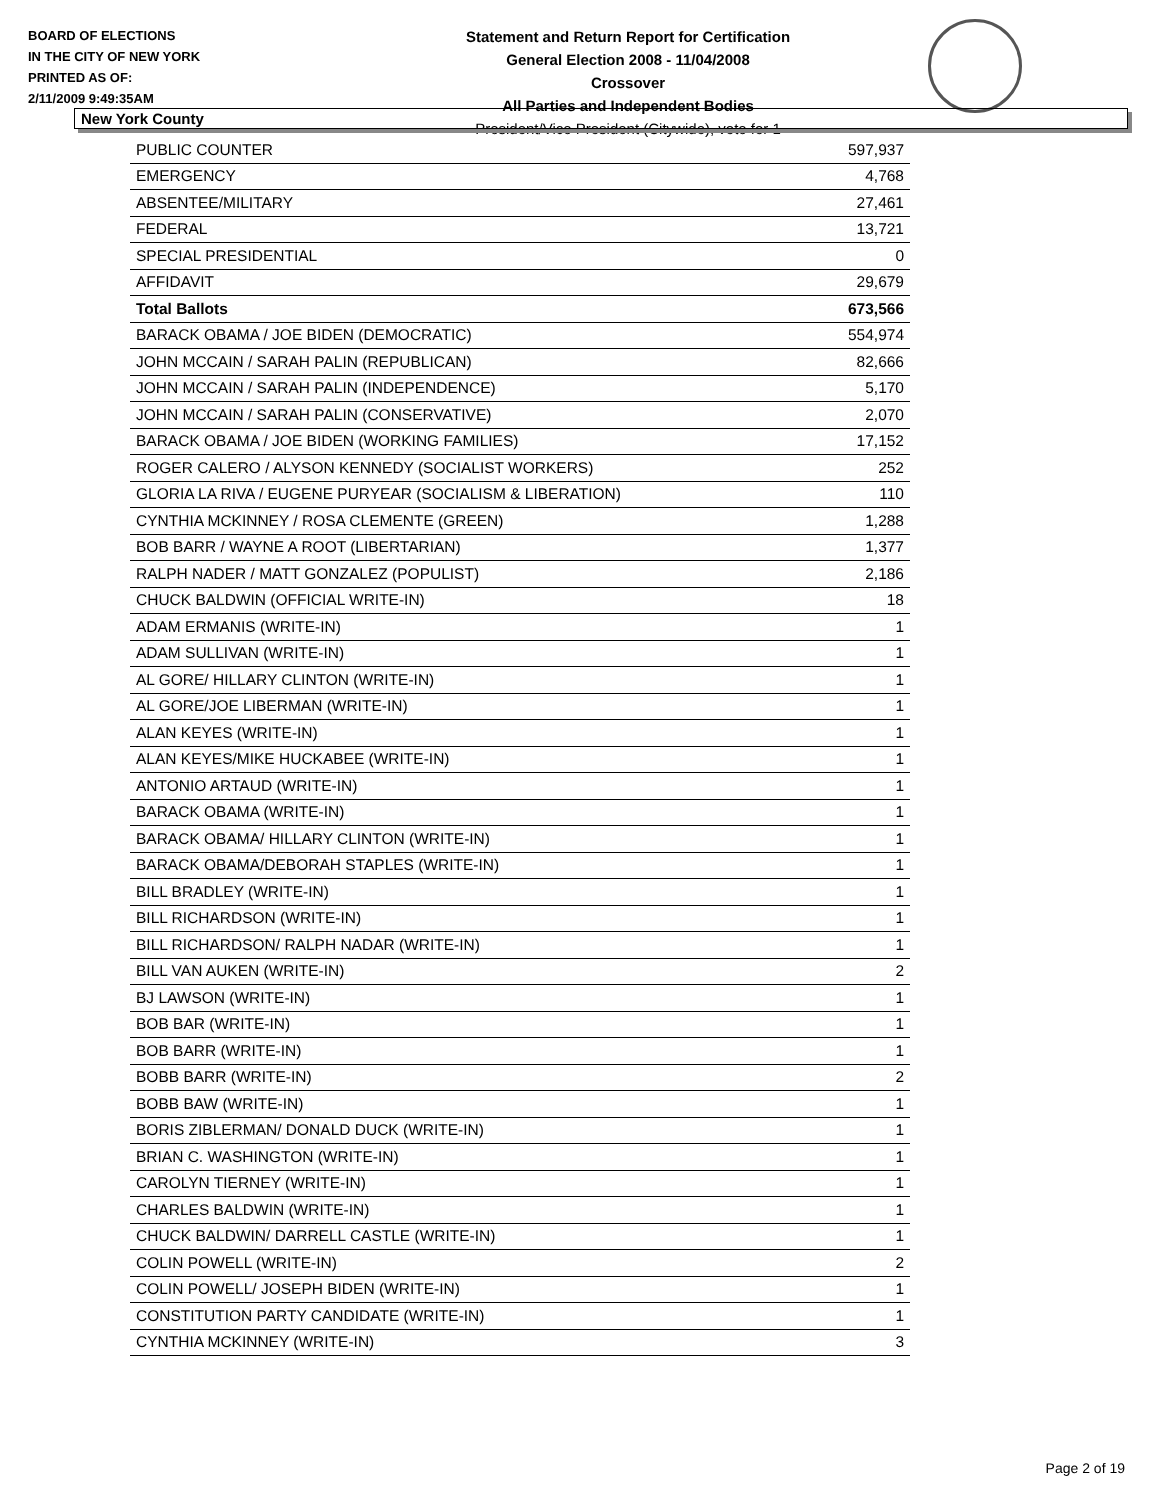BOARD OF ELECTIONS
IN THE CITY OF NEW YORK
PRINTED AS OF:
2/11/2009 9:49:35AM
Statement and Return Report for Certification
General Election 2008 - 11/04/2008
Crossover
All Parties and Independent Bodies
President/Vice President (Citywide), vote for 1
New York County
| PUBLIC COUNTER | 597,937 |
| EMERGENCY | 4,768 |
| ABSENTEE/MILITARY | 27,461 |
| FEDERAL | 13,721 |
| SPECIAL PRESIDENTIAL | 0 |
| AFFIDAVIT | 29,679 |
| Total Ballots | 673,566 |
| BARACK OBAMA / JOE BIDEN (DEMOCRATIC) | 554,974 |
| JOHN MCCAIN / SARAH PALIN (REPUBLICAN) | 82,666 |
| JOHN MCCAIN / SARAH PALIN (INDEPENDENCE) | 5,170 |
| JOHN MCCAIN / SARAH PALIN (CONSERVATIVE) | 2,070 |
| BARACK OBAMA / JOE BIDEN (WORKING FAMILIES) | 17,152 |
| ROGER CALERO / ALYSON KENNEDY (SOCIALIST WORKERS) | 252 |
| GLORIA LA RIVA / EUGENE PURYEAR (SOCIALISM & LIBERATION) | 110 |
| CYNTHIA MCKINNEY / ROSA CLEMENTE (GREEN) | 1,288 |
| BOB BARR / WAYNE A ROOT (LIBERTARIAN) | 1,377 |
| RALPH NADER / MATT GONZALEZ (POPULIST) | 2,186 |
| CHUCK BALDWIN (OFFICIAL WRITE-IN) | 18 |
| ADAM ERMANIS (WRITE-IN) | 1 |
| ADAM SULLIVAN (WRITE-IN) | 1 |
| AL GORE/ HILLARY CLINTON (WRITE-IN) | 1 |
| AL GORE/JOE LIBERMAN (WRITE-IN) | 1 |
| ALAN KEYES (WRITE-IN) | 1 |
| ALAN KEYES/MIKE HUCKABEE (WRITE-IN) | 1 |
| ANTONIO ARTAUD (WRITE-IN) | 1 |
| BARACK OBAMA (WRITE-IN) | 1 |
| BARACK OBAMA/ HILLARY CLINTON (WRITE-IN) | 1 |
| BARACK OBAMA/DEBORAH STAPLES (WRITE-IN) | 1 |
| BILL BRADLEY (WRITE-IN) | 1 |
| BILL RICHARDSON (WRITE-IN) | 1 |
| BILL RICHARDSON/ RALPH NADAR (WRITE-IN) | 1 |
| BILL VAN AUKEN (WRITE-IN) | 2 |
| BJ LAWSON (WRITE-IN) | 1 |
| BOB BAR (WRITE-IN) | 1 |
| BOB BARR (WRITE-IN) | 1 |
| BOBB BARR (WRITE-IN) | 2 |
| BOBB BAW (WRITE-IN) | 1 |
| BORIS ZIBLERMAN/ DONALD DUCK (WRITE-IN) | 1 |
| BRIAN C. WASHINGTON (WRITE-IN) | 1 |
| CAROLYN TIERNEY (WRITE-IN) | 1 |
| CHARLES BALDWIN (WRITE-IN) | 1 |
| CHUCK BALDWIN/ DARRELL CASTLE (WRITE-IN) | 1 |
| COLIN POWELL (WRITE-IN) | 2 |
| COLIN POWELL/ JOSEPH BIDEN (WRITE-IN) | 1 |
| CONSTITUTION PARTY CANDIDATE (WRITE-IN) | 1 |
| CYNTHIA MCKINNEY (WRITE-IN) | 3 |
Page 2 of 19